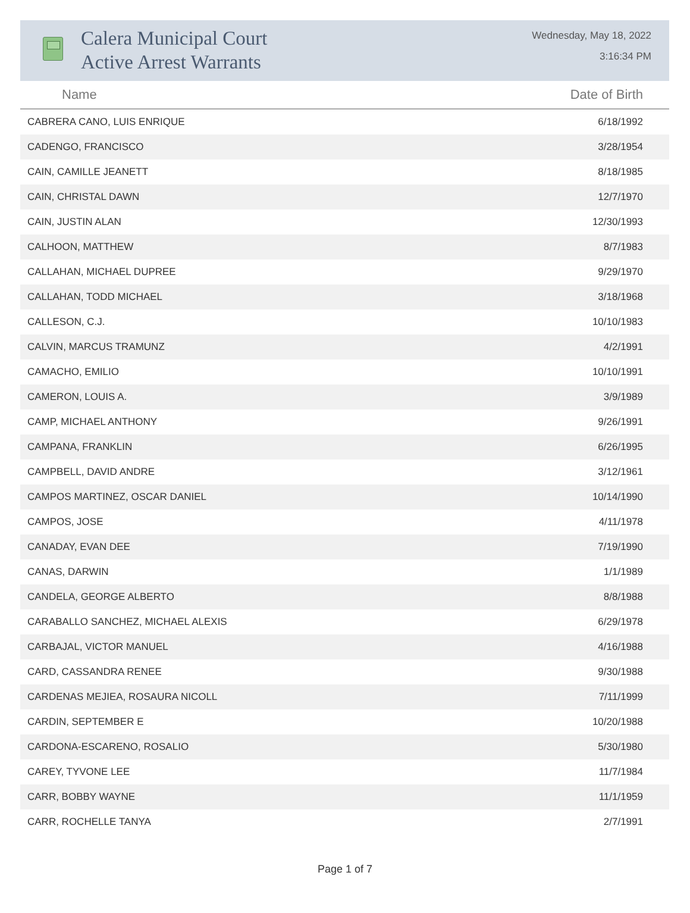Calera Municipal Court
Active Arrest Warrants
Wednesday, May 18, 2022
3:16:34 PM
| Name | Date of Birth |
| --- | --- |
| CABRERA CANO, LUIS ENRIQUE | 6/18/1992 |
| CADENGO, FRANCISCO | 3/28/1954 |
| CAIN, CAMILLE JEANETT | 8/18/1985 |
| CAIN, CHRISTAL DAWN | 12/7/1970 |
| CAIN, JUSTIN ALAN | 12/30/1993 |
| CALHOON, MATTHEW | 8/7/1983 |
| CALLAHAN, MICHAEL DUPREE | 9/29/1970 |
| CALLAHAN, TODD MICHAEL | 3/18/1968 |
| CALLESON, C.J. | 10/10/1983 |
| CALVIN, MARCUS TRAMUNZ | 4/2/1991 |
| CAMACHO, EMILIO | 10/10/1991 |
| CAMERON, LOUIS A. | 3/9/1989 |
| CAMP, MICHAEL ANTHONY | 9/26/1991 |
| CAMPANA, FRANKLIN | 6/26/1995 |
| CAMPBELL, DAVID ANDRE | 3/12/1961 |
| CAMPOS MARTINEZ, OSCAR DANIEL | 10/14/1990 |
| CAMPOS, JOSE | 4/11/1978 |
| CANADAY, EVAN DEE | 7/19/1990 |
| CANAS, DARWIN | 1/1/1989 |
| CANDELA, GEORGE ALBERTO | 8/8/1988 |
| CARABALLO SANCHEZ, MICHAEL ALEXIS | 6/29/1978 |
| CARBAJAL, VICTOR MANUEL | 4/16/1988 |
| CARD, CASSANDRA RENEE | 9/30/1988 |
| CARDENAS MEJIEA, ROSAURA NICOLL | 7/11/1999 |
| CARDIN, SEPTEMBER E | 10/20/1988 |
| CARDONA-ESCARENO, ROSALIO | 5/30/1980 |
| CAREY, TYVONE LEE | 11/7/1984 |
| CARR, BOBBY WAYNE | 11/1/1959 |
| CARR, ROCHELLE TANYA | 2/7/1991 |
Page 1 of 7